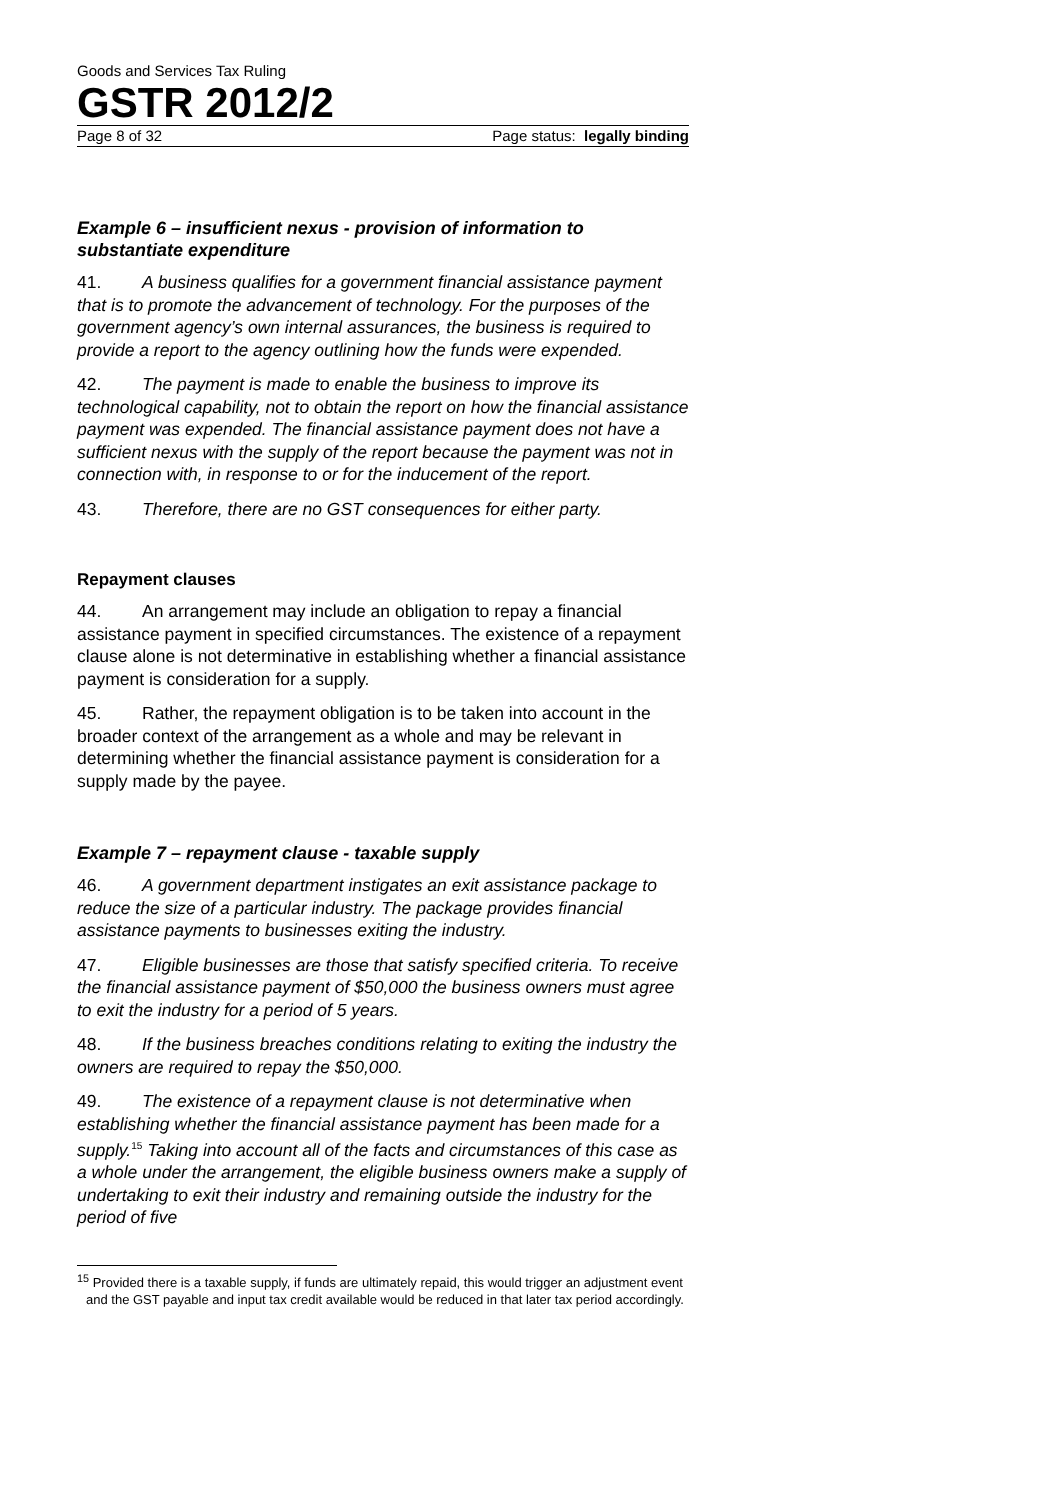Goods and Services Tax Ruling
GSTR 2012/2
Page 8 of 32 Page status: legally binding
Example 6 – insufficient nexus - provision of information to substantiate expenditure
41. A business qualifies for a government financial assistance payment that is to promote the advancement of technology. For the purposes of the government agency’s own internal assurances, the business is required to provide a report to the agency outlining how the funds were expended.
42. The payment is made to enable the business to improve its technological capability, not to obtain the report on how the financial assistance payment was expended. The financial assistance payment does not have a sufficient nexus with the supply of the report because the payment was not in connection with, in response to or for the inducement of the report.
43. Therefore, there are no GST consequences for either party.
Repayment clauses
44. An arrangement may include an obligation to repay a financial assistance payment in specified circumstances. The existence of a repayment clause alone is not determinative in establishing whether a financial assistance payment is consideration for a supply.
45. Rather, the repayment obligation is to be taken into account in the broader context of the arrangement as a whole and may be relevant in determining whether the financial assistance payment is consideration for a supply made by the payee.
Example 7 – repayment clause - taxable supply
46. A government department instigates an exit assistance package to reduce the size of a particular industry. The package provides financial assistance payments to businesses exiting the industry.
47. Eligible businesses are those that satisfy specified criteria. To receive the financial assistance payment of $50,000 the business owners must agree to exit the industry for a period of 5 years.
48. If the business breaches conditions relating to exiting the industry the owners are required to repay the $50,000.
49. The existence of a repayment clause is not determinative when establishing whether the financial assistance payment has been made for a supply.<sup>15</sup> Taking into account all of the facts and circumstances of this case as a whole under the arrangement, the eligible business owners make a supply of undertaking to exit their industry and remaining outside the industry for the period of five
<sup>15</sup> Provided there is a taxable supply, if funds are ultimately repaid, this would trigger an adjustment event and the GST payable and input tax credit available would be reduced in that later tax period accordingly.